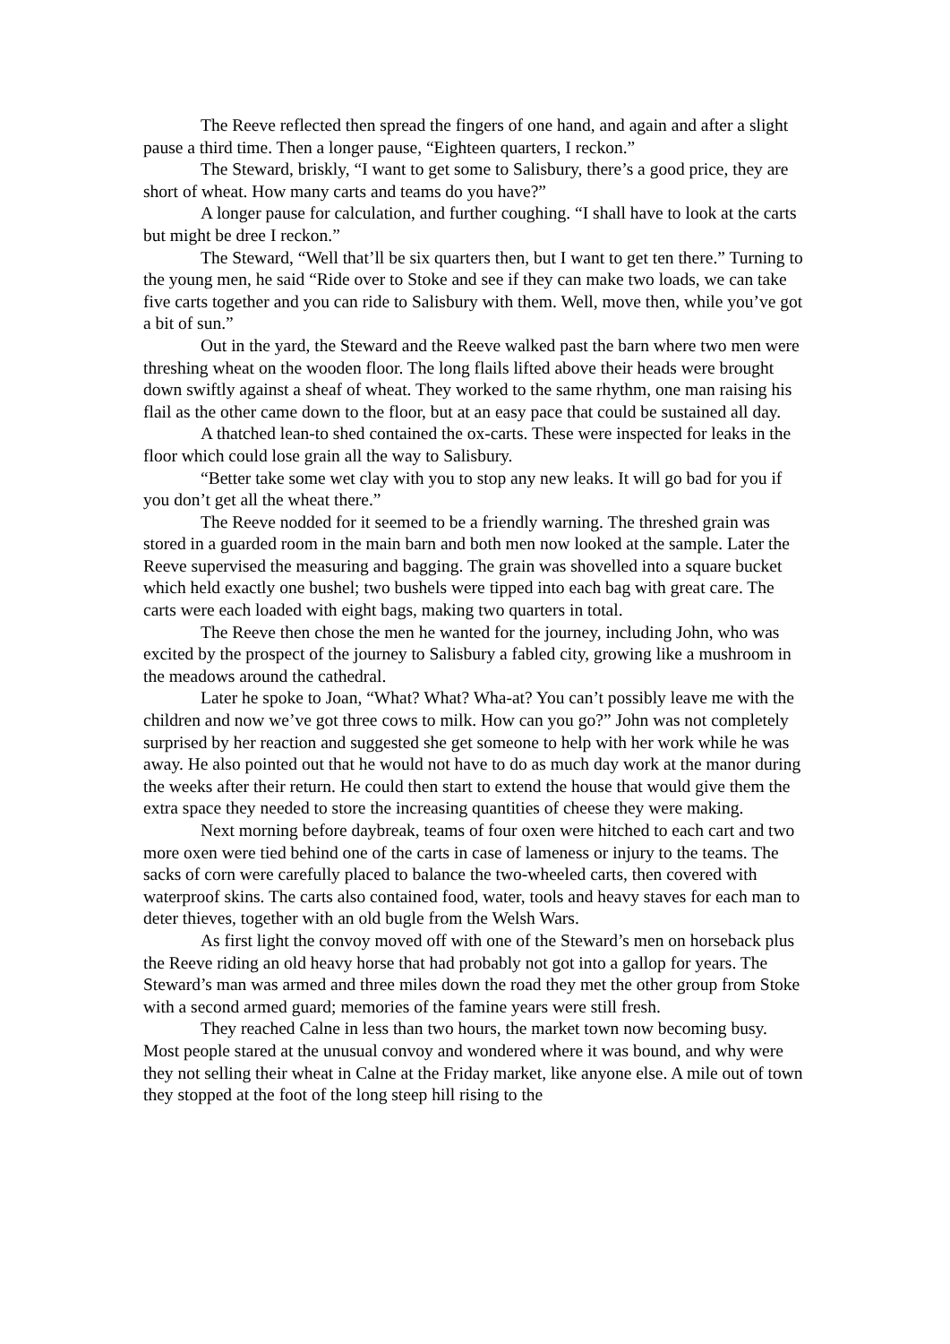The Reeve reflected then spread the fingers of one hand, and again and after a slight pause a third time. Then a longer pause, “Eighteen quarters, I reckon.”
The Steward, briskly, “I want to get some to Salisbury, there’s a good price, they are short of wheat. How many carts and teams do you have?”
A longer pause for calculation, and further coughing. “I shall have to look at the carts but might be dree I reckon.”
The Steward, “Well that’ll be six quarters then, but I want to get ten there.” Turning to the young men, he said “Ride over to Stoke and see if they can make two loads, we can take five carts together and you can ride to Salisbury with them. Well, move then, while you’ve got a bit of sun.”
Out in the yard, the Steward and the Reeve walked past the barn where two men were threshing wheat on the wooden floor. The long flails lifted above their heads were brought down swiftly against a sheaf of wheat. They worked to the same rhythm, one man raising his flail as the other came down to the floor, but at an easy pace that could be sustained all day.
A thatched lean-to shed contained the ox-carts. These were inspected for leaks in the floor which could lose grain all the way to Salisbury.
“Better take some wet clay with you to stop any new leaks. It will go bad for you if you don’t get all the wheat there.”
The Reeve nodded for it seemed to be a friendly warning. The threshed grain was stored in a guarded room in the main barn and both men now looked at the sample. Later the Reeve supervised the measuring and bagging. The grain was shovelled into a square bucket which held exactly one bushel; two bushels were tipped into each bag with great care. The carts were each loaded with eight bags, making two quarters in total.
The Reeve then chose the men he wanted for the journey, including John, who was excited by the prospect of the journey to Salisbury a fabled city, growing like a mushroom in the meadows around the cathedral.
Later he spoke to Joan, “What? What? Wha-at? You can’t possibly leave me with the children and now we’ve got three cows to milk. How can you go?” John was not completely surprised by her reaction and suggested she get someone to help with her work while he was away. He also pointed out that he would not have to do as much day work at the manor during the weeks after their return. He could then start to extend the house that would give them the extra space they needed to store the increasing quantities of cheese they were making.
Next morning before daybreak, teams of four oxen were hitched to each cart and two more oxen were tied behind one of the carts in case of lameness or injury to the teams. The sacks of corn were carefully placed to balance the two-wheeled carts, then covered with waterproof skins. The carts also contained food, water, tools and heavy staves for each man to deter thieves, together with an old bugle from the Welsh Wars.
As first light the convoy moved off with one of the Steward’s men on horseback plus the Reeve riding an old heavy horse that had probably not got into a gallop for years. The Steward’s man was armed and three miles down the road they met the other group from Stoke with a second armed guard; memories of the famine years were still fresh.
They reached Calne in less than two hours, the market town now becoming busy. Most people stared at the unusual convoy and wondered where it was bound, and why were they not selling their wheat in Calne at the Friday market, like anyone else. A mile out of town they stopped at the foot of the long steep hill rising to the